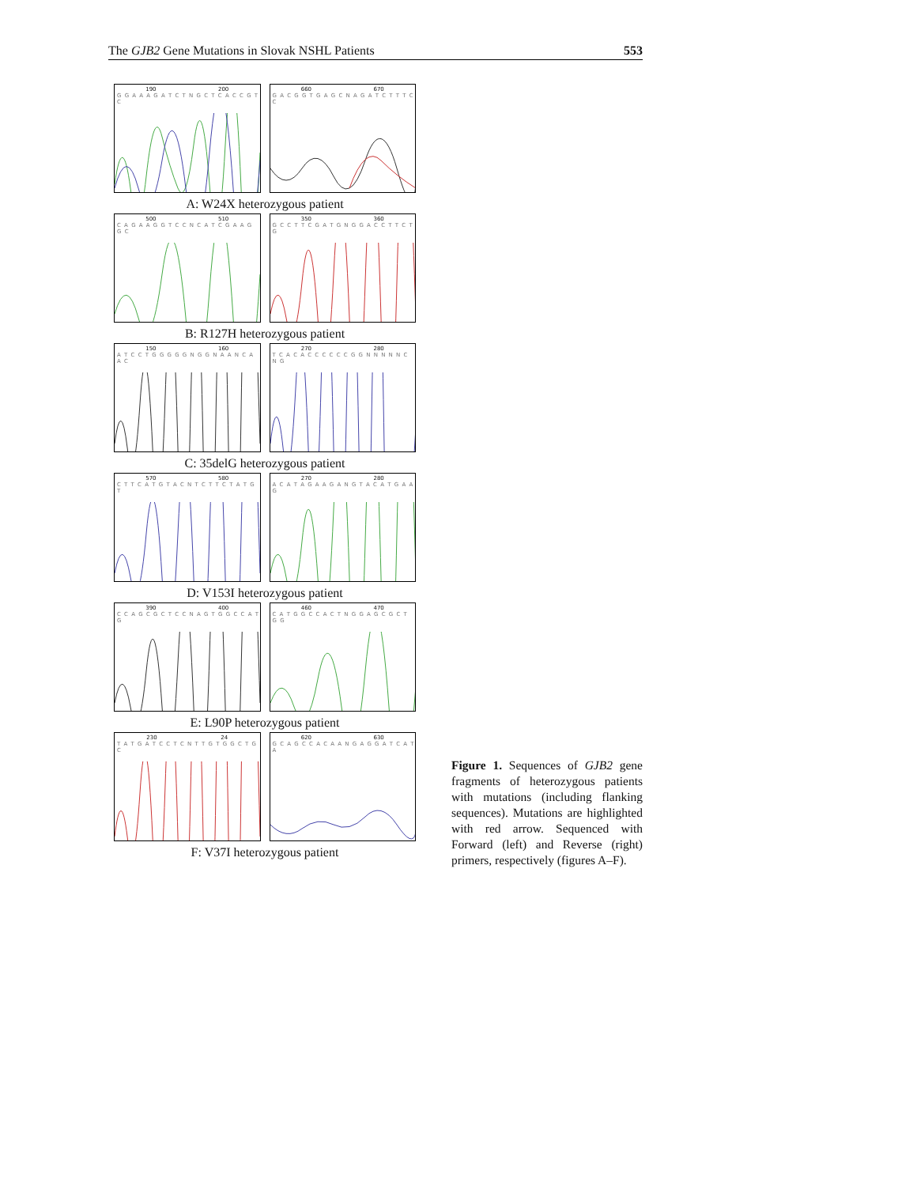The GJB2 Gene Mutations in Slovak NSHL Patients 553
190 200
G G A A A G A T C T N G C T C A C C G T C
660 670
G A C G G T G A G C N A G A T C T T T C C
A: W24X heterozygous patient
500 510
C A G A A G G T C C N C A T C G A A G G C
350 360
G C C T T C G A T G N G G A C C T T C T G
B: R127H heterozygous patient
150 160
A T C C T G G G G G N G G N A A N C A A C
270 280
T C A C A C C C C C C G G N N N N N C N G
C: 35delG heterozygous patient
570 580
C T T C A T G T A C N T C T T C T A T G T
270 280
A C A T A G A A G A N G T A C A T G A A G
D: V153I heterozygous patient
390 400
C C A G C G C T C C N A G T G G C C A T G
460 470
C A T G G C C A C T N G G A G C G C T G G
E: L90P heterozygous patient
230 24
T A T G A T C C T C N T T G T G G C T G C
620 630
G C A G C C A C A A N G A G G A T C A T A
F: V37I heterozygous patient
Figure 1. Sequences of GJB2 gene fragments of heterozygous patients with mutations (including flanking sequences). Mutations are highlighted with red arrow. Sequenced with Forward (left) and Reverse (right) primers, respectively (figures A–F).